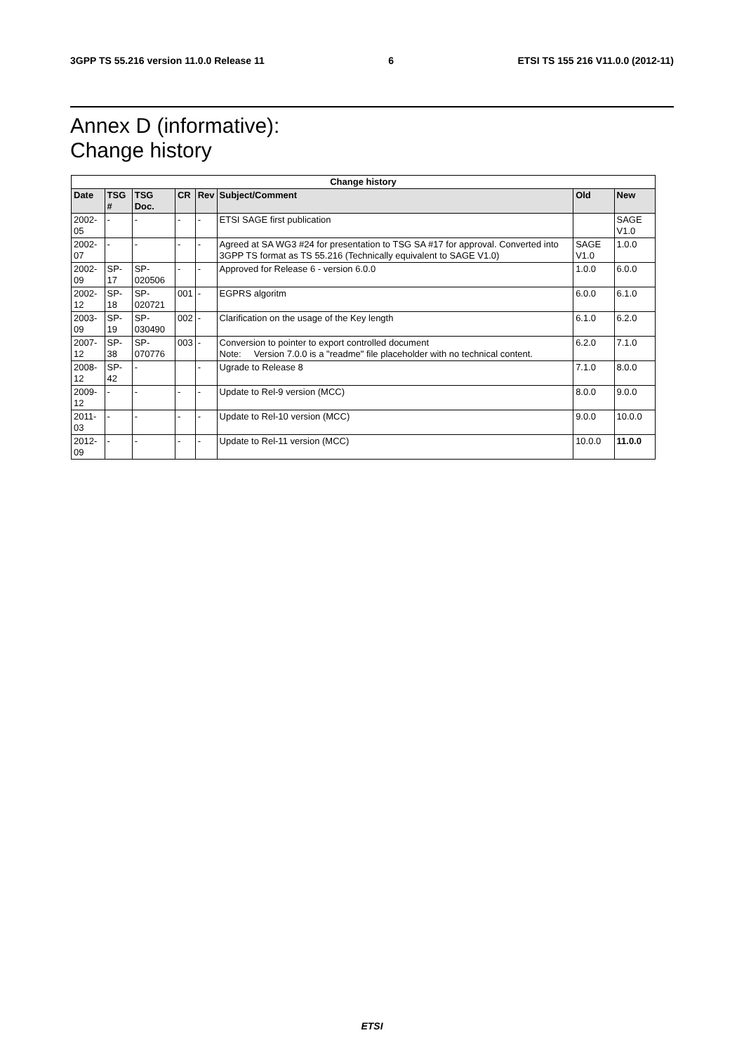3GPP TS 55.216 version 11.0.0 Release 11 6 ETSI TS 155 216 V11.0.0 (2012-11)
Annex D (informative):
Change history
| Change history | | | | | | | |
| --- | --- | --- | --- | --- | --- | --- | --- |
| Date | TSG # | TSG Doc. | CR | Rev | Subject/Comment | Old | New |
| 2002-05 | - | - | - | - | ETSI SAGE first publication | | SAGE V1.0 |
| 2002-07 | - | - | - | - | Agreed at SA WG3 #24 for presentation to TSG SA #17 for approval. Converted into 3GPP TS format as TS 55.216 (Technically equivalent to SAGE V1.0) | SAGE V1.0 | 1.0.0 |
| 2002-09 | SP-17 | SP-020506 | - | - | Approved for Release 6 - version 6.0.0 | 1.0.0 | 6.0.0 |
| 2002-12 | SP-18 | SP-020721 | 001 | - | EGPRS algoritm | 6.0.0 | 6.1.0 |
| 2003-09 | SP-19 | SP-030490 | 002 | - | Clarification on the usage of the Key length | 6.1.0 | 6.2.0 |
| 2007-12 | SP-38 | SP-070776 | 003 | - | Conversion to pointer to export controlled document Note: Version 7.0.0 is a "readme" file placeholder with no technical content. | 6.2.0 | 7.1.0 |
| 2008-12 | SP-42 | - | | - | Ugrade to Release 8 | 7.1.0 | 8.0.0 |
| 2009-12 | - | - | - | - | Update to Rel-9 version (MCC) | 8.0.0 | 9.0.0 |
| 2011-03 | - | - | - | - | Update to Rel-10 version (MCC) | 9.0.0 | 10.0.0 |
| 2012-09 | - | - | - | - | Update to Rel-11 version (MCC) | 10.0.0 | 11.0.0 |
ETSI